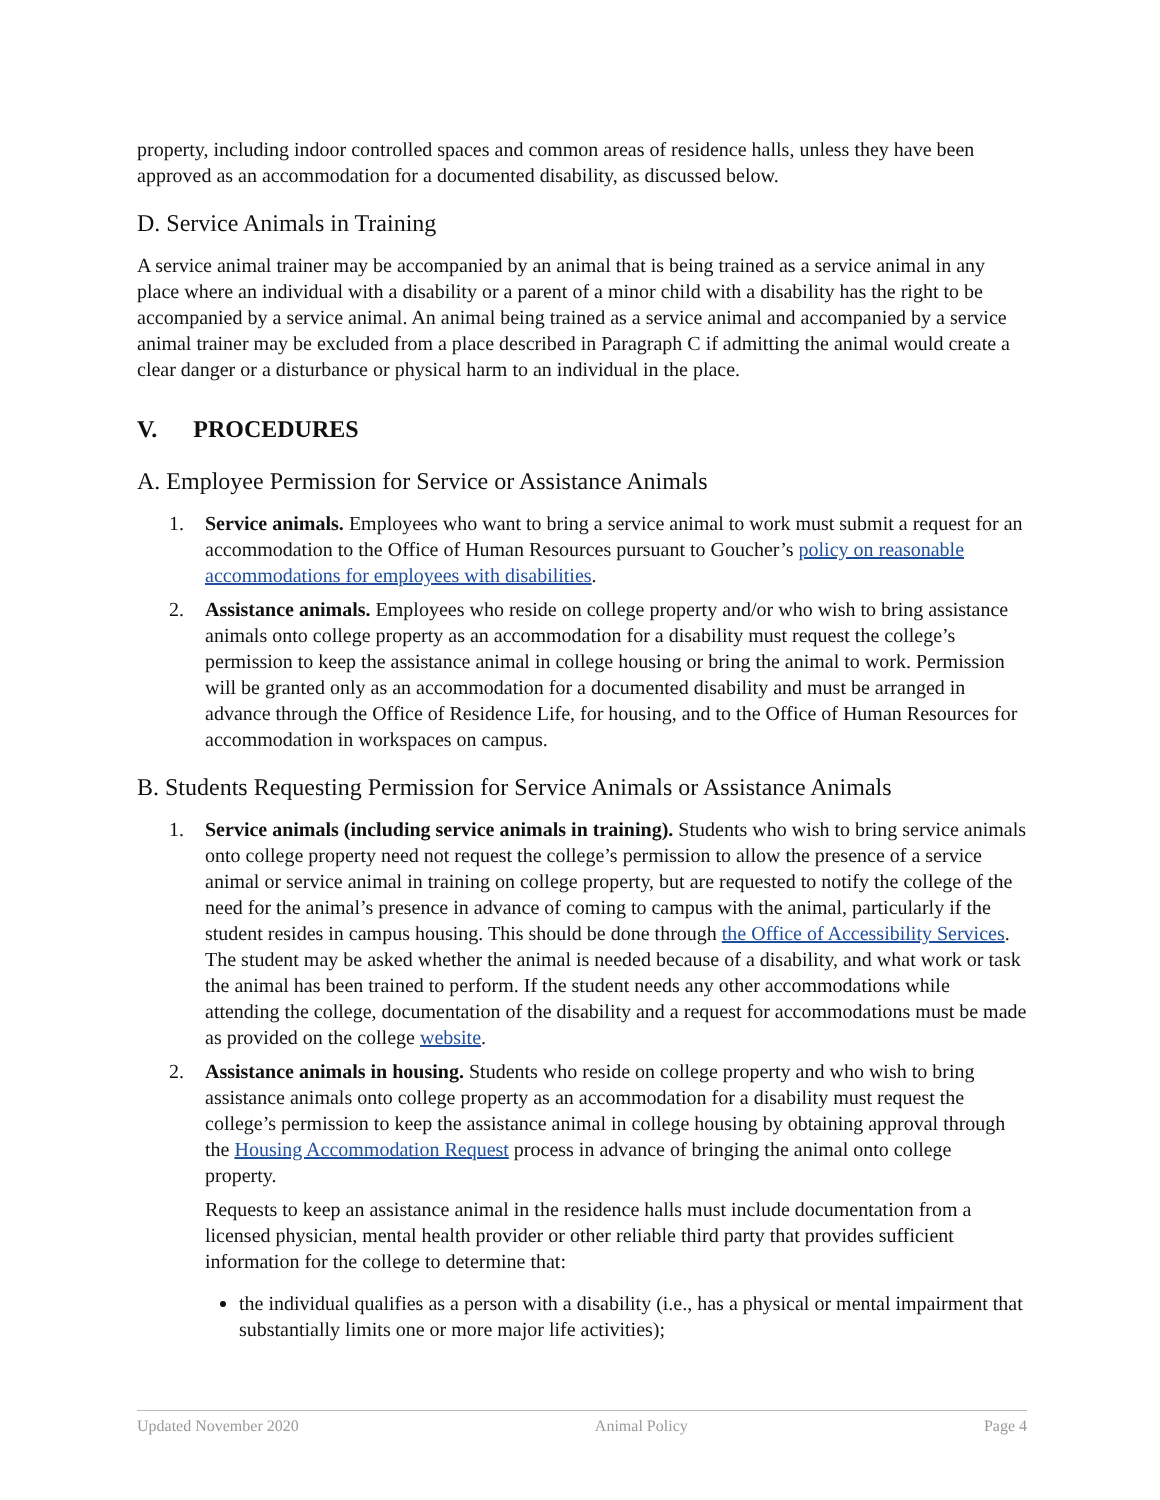property, including indoor controlled spaces and common areas of residence halls, unless they have been approved as an accommodation for a documented disability, as discussed below.
D. Service Animals in Training
A service animal trainer may be accompanied by an animal that is being trained as a service animal in any place where an individual with a disability or a parent of a minor child with a disability has the right to be accompanied by a service animal. An animal being trained as a service animal and accompanied by a service animal trainer may be excluded from a place described in Paragraph C if admitting the animal would create a clear danger or a disturbance or physical harm to an individual in the place.
V. PROCEDURES
A. Employee Permission for Service or Assistance Animals
1. Service animals. Employees who want to bring a service animal to work must submit a request for an accommodation to the Office of Human Resources pursuant to Goucher’s policy on reasonable accommodations for employees with disabilities.
2. Assistance animals. Employees who reside on college property and/or who wish to bring assistance animals onto college property as an accommodation for a disability must request the college’s permission to keep the assistance animal in college housing or bring the animal to work. Permission will be granted only as an accommodation for a documented disability and must be arranged in advance through the Office of Residence Life, for housing, and to the Office of Human Resources for accommodation in workspaces on campus.
B. Students Requesting Permission for Service Animals or Assistance Animals
1. Service animals (including service animals in training). Students who wish to bring service animals onto college property need not request the college’s permission to allow the presence of a service animal or service animal in training on college property, but are requested to notify the college of the need for the animal’s presence in advance of coming to campus with the animal, particularly if the student resides in campus housing. This should be done through the Office of Accessibility Services. The student may be asked whether the animal is needed because of a disability, and what work or task the animal has been trained to perform. If the student needs any other accommodations while attending the college, documentation of the disability and a request for accommodations must be made as provided on the college website.
2. Assistance animals in housing. Students who reside on college property and who wish to bring assistance animals onto college property as an accommodation for a disability must request the college’s permission to keep the assistance animal in college housing by obtaining approval through the Housing Accommodation Request process in advance of bringing the animal onto college property.
Requests to keep an assistance animal in the residence halls must include documentation from a licensed physician, mental health provider or other reliable third party that provides sufficient information for the college to determine that:
the individual qualifies as a person with a disability (i.e., has a physical or mental impairment that substantially limits one or more major life activities);
Updated November 2020 Animal Policy Page 4